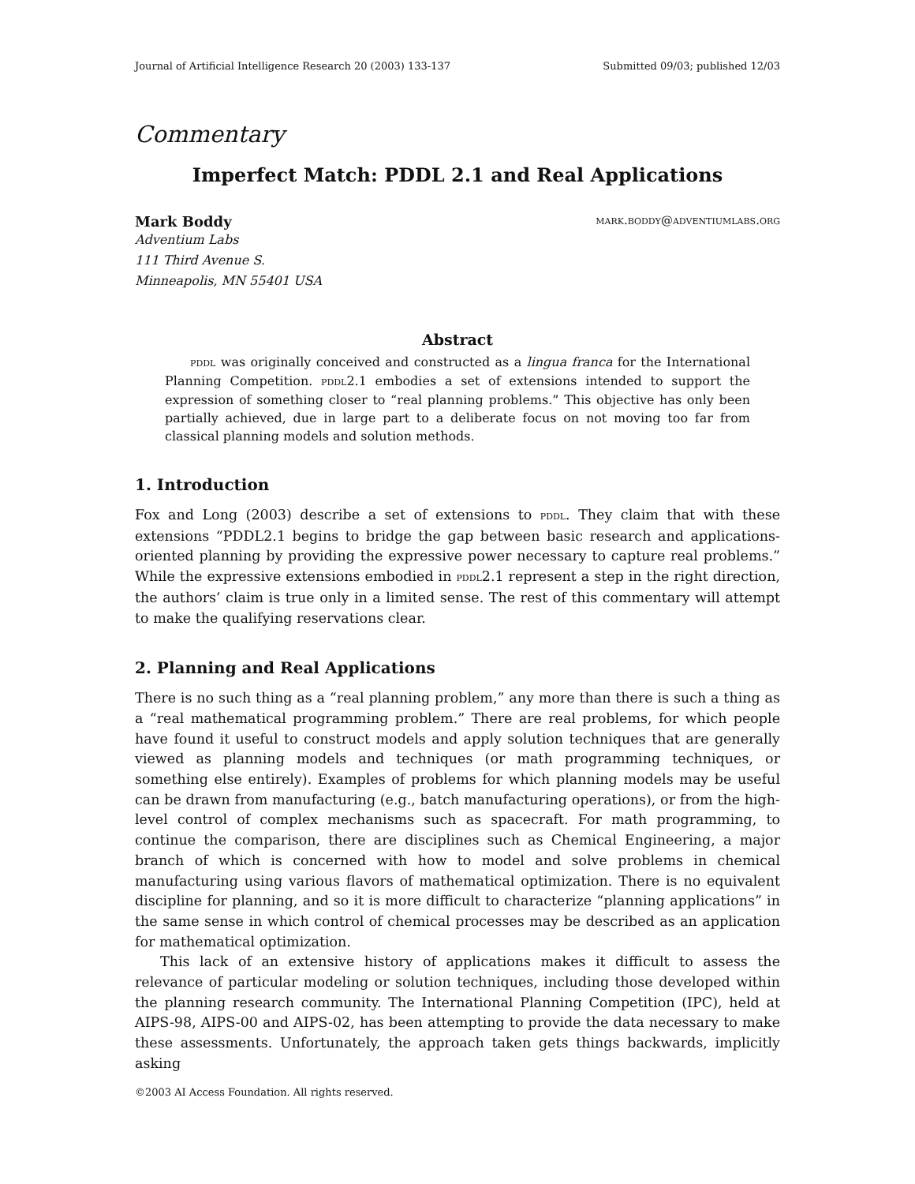Journal of Artificial Intelligence Research 20 (2003) 133-137 Submitted 09/03; published 12/03
Commentary
Imperfect Match: PDDL 2.1 and Real Applications
Mark Boddy mark.boddy@adventiumlabs.org
Adventium Labs
111 Third Avenue S.
Minneapolis, MN 55401 USA
Abstract
pddl was originally conceived and constructed as a lingua franca for the International Planning Competition. pddl2.1 embodies a set of extensions intended to support the expression of something closer to “real planning problems.” This objective has only been partially achieved, due in large part to a deliberate focus on not moving too far from classical planning models and solution methods.
1. Introduction
Fox and Long (2003) describe a set of extensions to pddl. They claim that with these extensions “PDDL2.1 begins to bridge the gap between basic research and applications-oriented planning by providing the expressive power necessary to capture real problems.” While the expressive extensions embodied in pddl2.1 represent a step in the right direction, the authors’ claim is true only in a limited sense. The rest of this commentary will attempt to make the qualifying reservations clear.
2. Planning and Real Applications
There is no such thing as a “real planning problem,” any more than there is such a thing as a “real mathematical programming problem.” There are real problems, for which people have found it useful to construct models and apply solution techniques that are generally viewed as planning models and techniques (or math programming techniques, or something else entirely). Examples of problems for which planning models may be useful can be drawn from manufacturing (e.g., batch manufacturing operations), or from the high-level control of complex mechanisms such as spacecraft. For math programming, to continue the comparison, there are disciplines such as Chemical Engineering, a major branch of which is concerned with how to model and solve problems in chemical manufacturing using various flavors of mathematical optimization. There is no equivalent discipline for planning, and so it is more difficult to characterize “planning applications” in the same sense in which control of chemical processes may be described as an application for mathematical optimization.
This lack of an extensive history of applications makes it difficult to assess the relevance of particular modeling or solution techniques, including those developed within the planning research community. The International Planning Competition (IPC), held at AIPS-98, AIPS-00 and AIPS-02, has been attempting to provide the data necessary to make these assessments. Unfortunately, the approach taken gets things backwards, implicitly asking
©2003 AI Access Foundation. All rights reserved.